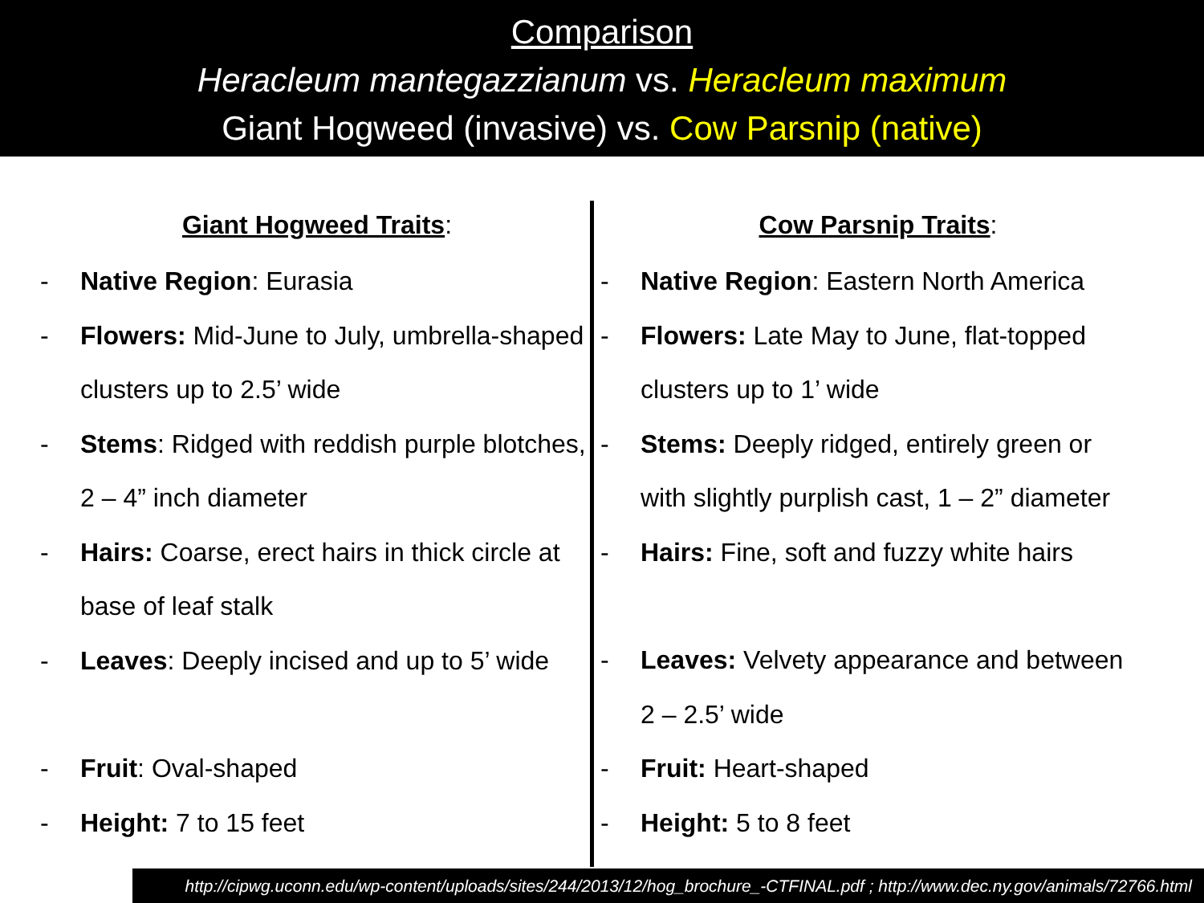Comparison
Heracleum mantegazzianum vs. Heracleum maximum
Giant Hogweed (invasive) vs. Cow Parsnip (native)
Giant Hogweed Traits:
- Native Region: Eurasia
- Flowers: Mid-June to July, umbrella-shaped clusters up to 2.5’ wide
- Stems: Ridged with reddish purple blotches, 2 – 4” inch diameter
- Hairs: Coarse, erect hairs in thick circle at base of leaf stalk
- Leaves: Deeply incised and up to 5’ wide
- Fruit: Oval-shaped
- Height: 7 to 15 feet
Cow Parsnip Traits:
- Native Region: Eastern North America
- Flowers: Late May to June, flat-topped
clusters up to 1’ wide
- Stems: Deeply ridged, entirely green or
with slightly purplish cast, 1 – 2” diameter
- Hairs: Fine, soft and fuzzy white hairs
- Leaves: Velvety appearance and between
2 – 2.5’ wide
- Fruit: Heart-shaped
- Height: 5 to 8 feet
http://cipwg.uconn.edu/wp-content/uploads/sites/244/2013/12/hog_brochure_-CTFINAL.pdf ; http://www.dec.ny.gov/animals/72766.html